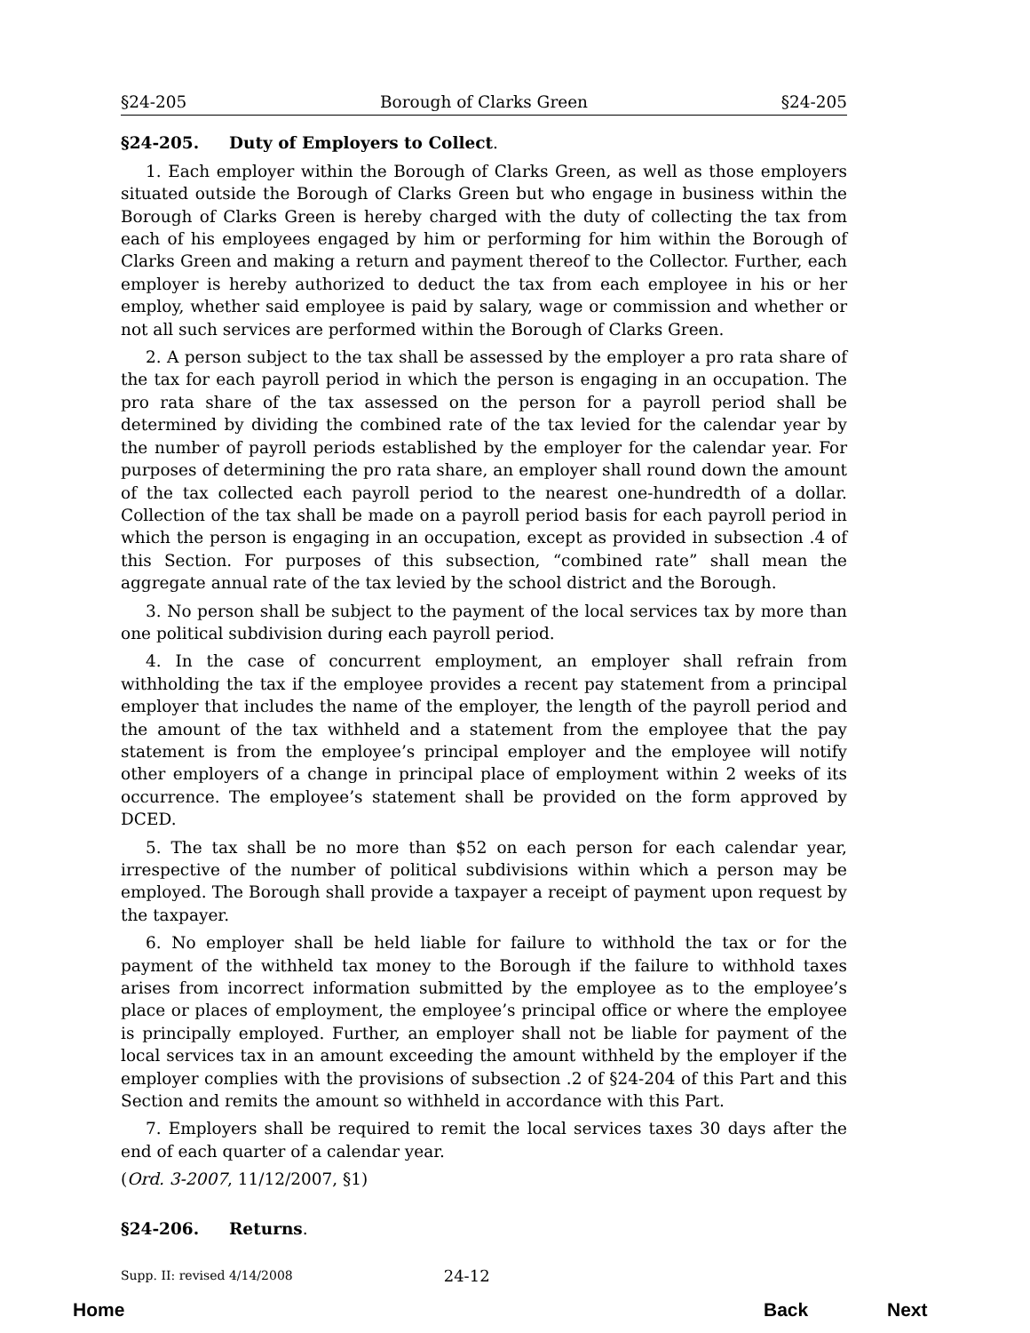§24-205 Borough of Clarks Green §24-205
§24-205. Duty of Employers to Collect.
1. Each employer within the Borough of Clarks Green, as well as those employers situated outside the Borough of Clarks Green but who engage in business within the Borough of Clarks Green is hereby charged with the duty of collecting the tax from each of his employees engaged by him or performing for him within the Borough of Clarks Green and making a return and payment thereof to the Collector. Further, each employer is hereby authorized to deduct the tax from each employee in his or her employ, whether said employee is paid by salary, wage or commission and whether or not all such services are performed within the Borough of Clarks Green.
2. A person subject to the tax shall be assessed by the employer a pro rata share of the tax for each payroll period in which the person is engaging in an occupation. The pro rata share of the tax assessed on the person for a payroll period shall be determined by dividing the combined rate of the tax levied for the calendar year by the number of payroll periods established by the employer for the calendar year. For purposes of determining the pro rata share, an employer shall round down the amount of the tax collected each payroll period to the nearest one-hundredth of a dollar. Collection of the tax shall be made on a payroll period basis for each payroll period in which the person is engaging in an occupation, except as provided in subsection .4 of this Section. For purposes of this subsection, “combined rate” shall mean the aggregate annual rate of the tax levied by the school district and the Borough.
3. No person shall be subject to the payment of the local services tax by more than one political subdivision during each payroll period.
4. In the case of concurrent employment, an employer shall refrain from withholding the tax if the employee provides a recent pay statement from a principal employer that includes the name of the employer, the length of the payroll period and the amount of the tax withheld and a statement from the employee that the pay statement is from the employee’s principal employer and the employee will notify other employers of a change in principal place of employment within 2 weeks of its occurrence. The employee’s statement shall be provided on the form approved by DCED.
5. The tax shall be no more than $52 on each person for each calendar year, irrespective of the number of political subdivisions within which a person may be employed. The Borough shall provide a taxpayer a receipt of payment upon request by the taxpayer.
6. No employer shall be held liable for failure to withhold the tax or for the payment of the withheld tax money to the Borough if the failure to withhold taxes arises from incorrect information submitted by the employee as to the employee’s place or places of employment, the employee’s principal office or where the employee is principally employed. Further, an employer shall not be liable for payment of the local services tax in an amount exceeding the amount withheld by the employer if the employer complies with the provisions of subsection .2 of §24-204 of this Part and this Section and remits the amount so withheld in accordance with this Part.
7. Employers shall be required to remit the local services taxes 30 days after the end of each quarter of a calendar year.
(Ord. 3-2007, 11/12/2007, §1)
§24-206. Returns.
Supp. II: revised 4/14/2008 24-12
Home Back Next